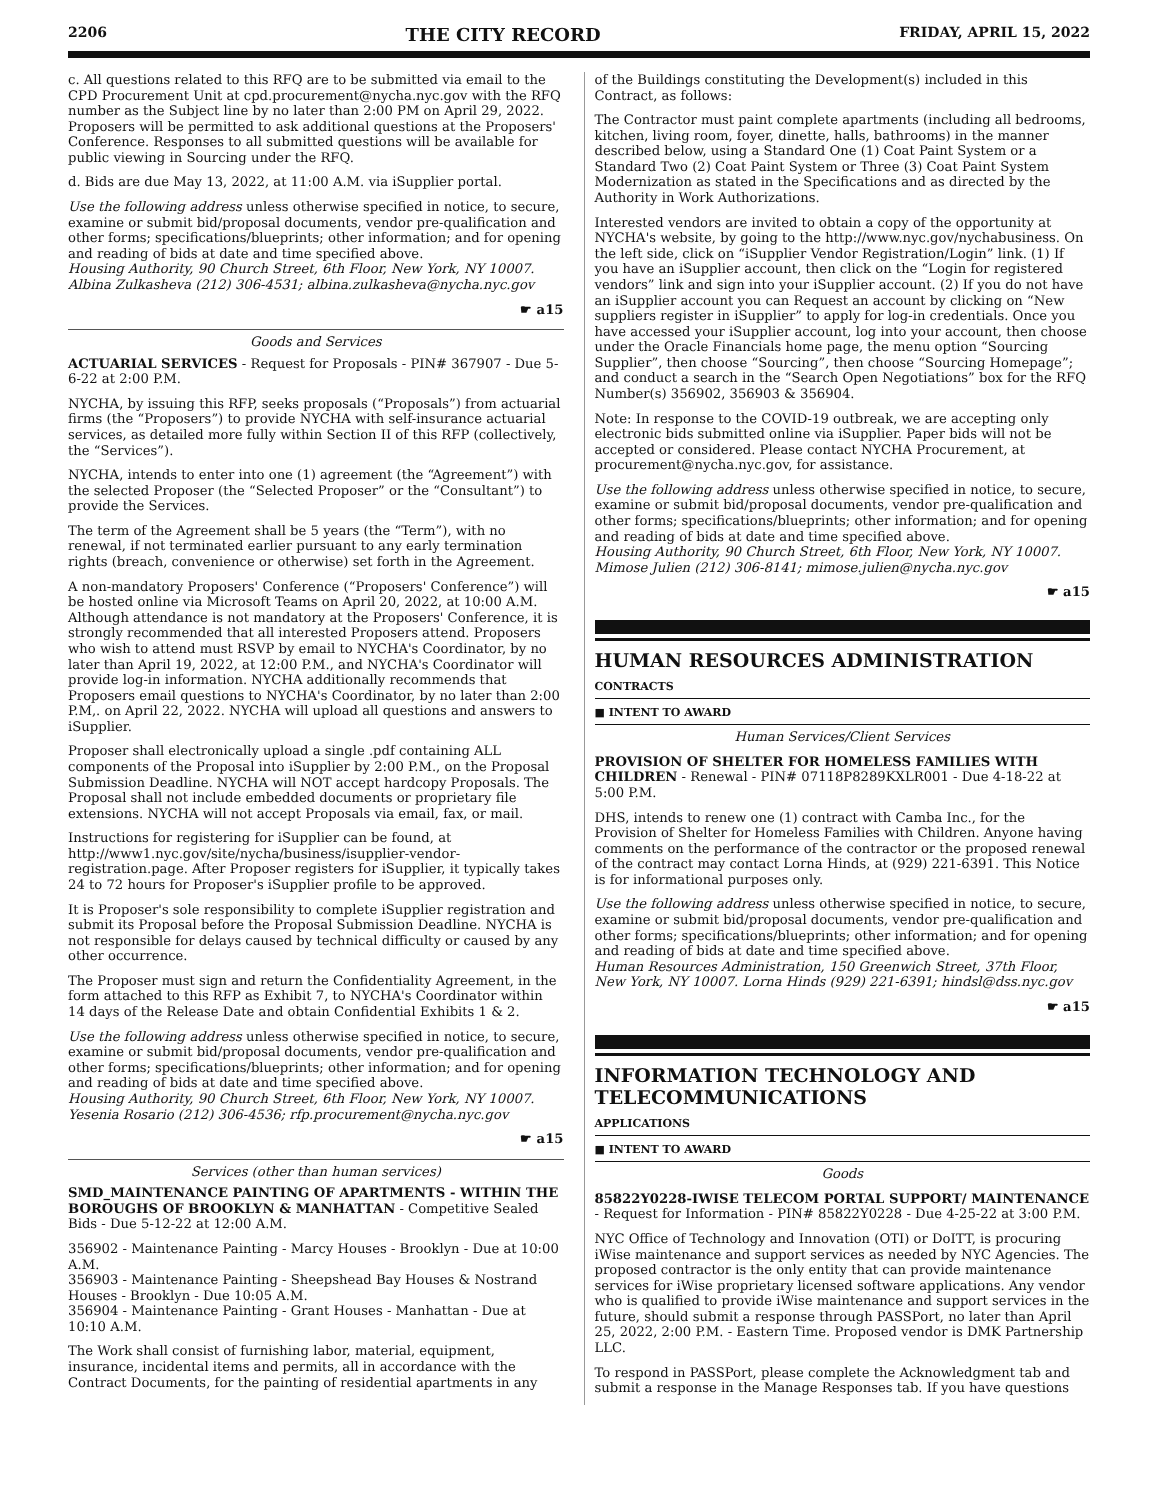2206 THE CITY RECORD FRIDAY, APRIL 15, 2022
c. All questions related to this RFQ are to be submitted via email to the CPD Procurement Unit at cpd.procurement@nycha.nyc.gov with the RFQ number as the Subject line by no later than 2:00 PM on April 29, 2022. Proposers will be permitted to ask additional questions at the Proposers' Conference. Responses to all submitted questions will be available for public viewing in Sourcing under the RFQ.
d. Bids are due May 13, 2022, at 11:00 A.M. via iSupplier portal.
Use the following address unless otherwise specified in notice, to secure, examine or submit bid/proposal documents, vendor pre-qualification and other forms; specifications/blueprints; other information; and for opening and reading of bids at date and time specified above.
Housing Authority, 90 Church Street, 6th Floor, New York, NY 10007. Albina Zulkasheva (212) 306-4531; albina.zulkasheva@nycha.nyc.gov
☛ a15
Goods and Services
ACTUARIAL SERVICES - Request for Proposals - PIN# 367907 - Due 5-6-22 at 2:00 P.M.
NYCHA, by issuing this RFP, seeks proposals (“Proposals”) from actuarial firms (the “Proposers”) to provide NYCHA with self-insurance actuarial services, as detailed more fully within Section II of this RFP (collectively, the “Services”).
NYCHA, intends to enter into one (1) agreement (the “Agreement”) with the selected Proposer (the “Selected Proposer” or the “Consultant”) to provide the Services.
The term of the Agreement shall be 5 years (the “Term”), with no renewal, if not terminated earlier pursuant to any early termination rights (breach, convenience or otherwise) set forth in the Agreement.
A non-mandatory Proposers' Conference (“Proposers' Conference”) will be hosted online via Microsoft Teams on April 20, 2022, at 10:00 A.M. Although attendance is not mandatory at the Proposers' Conference, it is strongly recommended that all interested Proposers attend. Proposers who wish to attend must RSVP by email to NYCHA's Coordinator, by no later than April 19, 2022, at 12:00 P.M., and NYCHA's Coordinator will provide log-in information. NYCHA additionally recommends that Proposers email questions to NYCHA's Coordinator, by no later than 2:00 P.M,. on April 22, 2022. NYCHA will upload all questions and answers to iSupplier.
Proposer shall electronically upload a single .pdf containing ALL components of the Proposal into iSupplier by 2:00 P.M., on the Proposal Submission Deadline. NYCHA will NOT accept hardcopy Proposals. The Proposal shall not include embedded documents or proprietary file extensions. NYCHA will not accept Proposals via email, fax, or mail.
Instructions for registering for iSupplier can be found, at http://www1.nyc.gov/site/nycha/business/isupplier-vendor-registration.page. After Proposer registers for iSupplier, it typically takes 24 to 72 hours for Proposer's iSupplier profile to be approved.
It is Proposer's sole responsibility to complete iSupplier registration and submit its Proposal before the Proposal Submission Deadline. NYCHA is not responsible for delays caused by technical difficulty or caused by any other occurrence.
The Proposer must sign and return the Confidentiality Agreement, in the form attached to this RFP as Exhibit 7, to NYCHA's Coordinator within 14 days of the Release Date and obtain Confidential Exhibits 1 & 2.
Use the following address unless otherwise specified in notice, to secure, examine or submit bid/proposal documents, vendor pre-qualification and other forms; specifications/blueprints; other information; and for opening and reading of bids at date and time specified above.
Housing Authority, 90 Church Street, 6th Floor, New York, NY 10007. Yesenia Rosario (212) 306-4536; rfp.procurement@nycha.nyc.gov
☛ a15
Services (other than human services)
SMD_MAINTENANCE PAINTING OF APARTMENTS - WITHIN THE BOROUGHS OF BROOKLYN & MANHATTAN - Competitive Sealed Bids - Due 5-12-22 at 12:00 A.M.
356902 - Maintenance Painting - Marcy Houses - Brooklyn - Due at 10:00 A.M.
356903 - Maintenance Painting - Sheepshead Bay Houses & Nostrand Houses - Brooklyn - Due 10:05 A.M.
356904 - Maintenance Painting - Grant Houses - Manhattan - Due at 10:10 A.M.
The Work shall consist of furnishing labor, material, equipment, insurance, incidental items and permits, all in accordance with the Contract Documents, for the painting of residential apartments in any
of the Buildings constituting the Development(s) included in this Contract, as follows:
The Contractor must paint complete apartments (including all bedrooms, kitchen, living room, foyer, dinette, halls, bathrooms) in the manner described below, using a Standard One (1) Coat Paint System or a Standard Two (2) Coat Paint System or Three (3) Coat Paint System Modernization as stated in the Specifications and as directed by the Authority in Work Authorizations.
Interested vendors are invited to obtain a copy of the opportunity at NYCHA's website, by going to the http://www.nyc.gov/nychabusiness. On the left side, click on “iSupplier Vendor Registration/Login” link. (1) If you have an iSupplier account, then click on the “Login for registered vendors” link and sign into your iSupplier account. (2) If you do not have an iSupplier account you can Request an account by clicking on “New suppliers register in iSupplier” to apply for log-in credentials. Once you have accessed your iSupplier account, log into your account, then choose under the Oracle Financials home page, the menu option “Sourcing Supplier”, then choose “Sourcing”, then choose “Sourcing Homepage”; and conduct a search in the “Search Open Negotiations” box for the RFQ Number(s) 356902, 356903 & 356904.
Note: In response to the COVID-19 outbreak, we are accepting only electronic bids submitted online via iSupplier. Paper bids will not be accepted or considered. Please contact NYCHA Procurement, at procurement@nycha.nyc.gov, for assistance.
Use the following address unless otherwise specified in notice, to secure, examine or submit bid/proposal documents, vendor pre-qualification and other forms; specifications/blueprints; other information; and for opening and reading of bids at date and time specified above.
Housing Authority, 90 Church Street, 6th Floor, New York, NY 10007. Mimose Julien (212) 306-8141; mimose.julien@nycha.nyc.gov
☛ a15
HUMAN RESOURCES ADMINISTRATION
CONTRACTS
■ INTENT TO AWARD
Human Services/Client Services
PROVISION OF SHELTER FOR HOMELESS FAMILIES WITH CHILDREN - Renewal - PIN# 07118P8289KXLR001 - Due 4-18-22 at 5:00 P.M.
DHS, intends to renew one (1) contract with Camba Inc., for the Provision of Shelter for Homeless Families with Children. Anyone having comments on the performance of the contractor or the proposed renewal of the contract may contact Lorna Hinds, at (929) 221-6391. This Notice is for informational purposes only.
Use the following address unless otherwise specified in notice, to secure, examine or submit bid/proposal documents, vendor pre-qualification and other forms; specifications/blueprints; other information; and for opening and reading of bids at date and time specified above.
Human Resources Administration, 150 Greenwich Street, 37th Floor, New York, NY 10007. Lorna Hinds (929) 221-6391; hindsl@dss.nyc.gov
☛ a15
INFORMATION TECHNOLOGY AND TELECOMMUNICATIONS
APPLICATIONS
■ INTENT TO AWARD
Goods
85822Y0228-IWISE TELECOM PORTAL SUPPORT/ MAINTENANCE - Request for Information - PIN# 85822Y0228 - Due 4-25-22 at 3:00 P.M.
NYC Office of Technology and Innovation (OTI) or DoITT, is procuring iWise maintenance and support services as needed by NYC Agencies. The proposed contractor is the only entity that can provide maintenance services for iWise proprietary licensed software applications. Any vendor who is qualified to provide iWise maintenance and support services in the future, should submit a response through PASSPort, no later than April 25, 2022, 2:00 P.M. - Eastern Time. Proposed vendor is DMK Partnership LLC.
To respond in PASSPort, please complete the Acknowledgment tab and submit a response in the Manage Responses tab. If you have questions